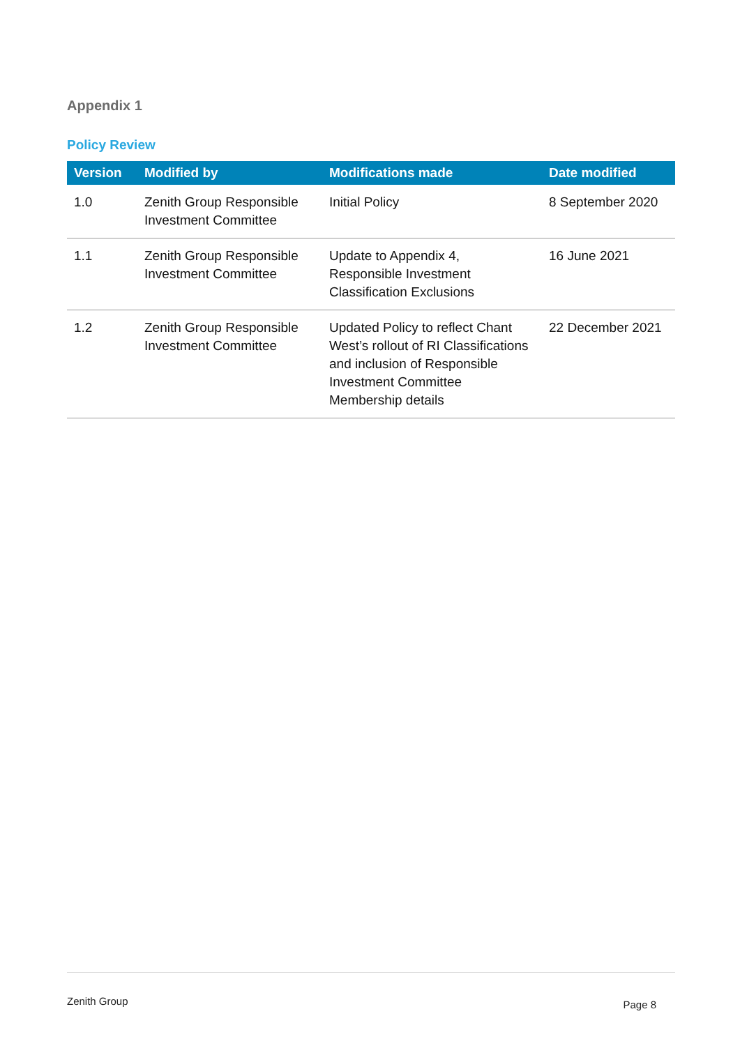Appendix 1
Policy Review
| Version | Modified by | Modifications made | Date modified |
| --- | --- | --- | --- |
| 1.0 | Zenith Group Responsible Investment Committee | Initial Policy | 8 September 2020 |
| 1.1 | Zenith Group Responsible Investment Committee | Update to Appendix 4, Responsible Investment Classification Exclusions | 16 June 2021 |
| 1.2 | Zenith Group Responsible Investment Committee | Updated Policy to reflect Chant West’s rollout of RI Classifications and inclusion of Responsible Investment Committee Membership details | 22 December 2021 |
Zenith Group Page 8